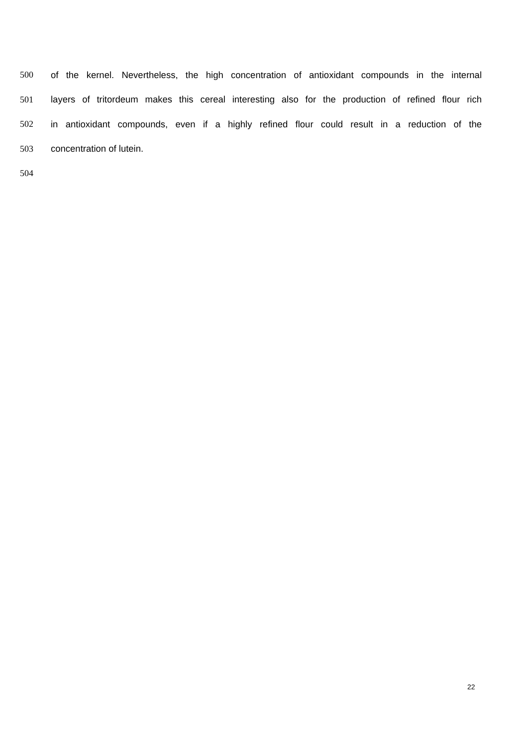500 of the kernel. Nevertheless, the high concentration of antioxidant compounds in the internal
501 layers of tritordeum makes this cereal interesting also for the production of refined flour rich
502 in antioxidant compounds, even if a highly refined flour could result in a reduction of the
503 concentration of lutein.
504
22